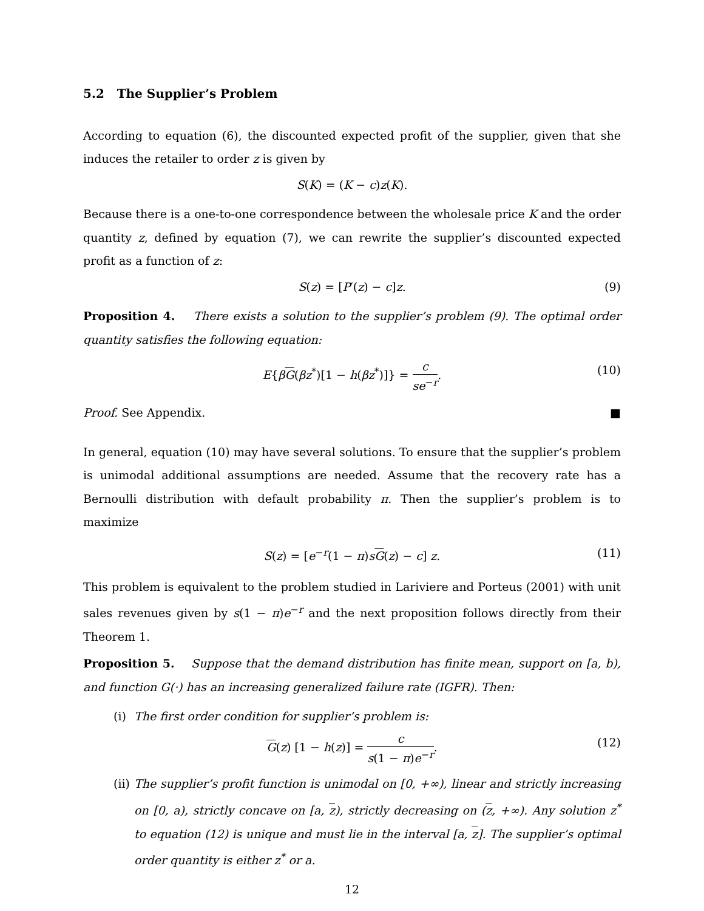5.2 The Supplier’s Problem
According to equation (6), the discounted expected profit of the supplier, given that she induces the retailer to order z is given by
S(K) = (K − c)z(K).
Because there is a one-to-one correspondence between the wholesale price K and the order quantity z, defined by equation (7), we can rewrite the supplier’s discounted expected profit as a function of z:
S(z) = [P′(z) − c]z. (9)
Proposition 4. There exists a solution to the supplier’s problem (9). The optimal order quantity satisfies the following equation:
E{βG(βz<sup>*</sup>)[1 − h(βz<sup>*</sup>)]} = c se<sup>−r</sup>. (10)
Proof. See Appendix. ■
In general, equation (10) may have several solutions. To ensure that the supplier’s problem is unimodal additional assumptions are needed. Assume that the recovery rate has a Bernoulli distribution with default probability π. Then the supplier’s problem is to maximize
S(z) = [e<sup>−r</sup>(1 − π)sG(z) − c] z. (11)
This problem is equivalent to the problem studied in Lariviere and Porteus (2001) with unit sales revenues given by s(1 − π)e<sup>−r</sup> and the next proposition follows directly from their Theorem 1.
Proposition 5. Suppose that the demand distribution has finite mean, support on [a, b), and function G(·) has an increasing generalized failure rate (IGFR). Then:
(i) The first order condition for supplier’s problem is:
G(z) [1 − h(z)] = c s(1 − π)e<sup>−r</sup>. (12)
(ii)
The supplier’s profit function is unimodal on [0, +∞), linear and strictly increasing on [0, a), strictly concave on [a, z), strictly decreasing on (z, +∞). Any solution z<sup>*</sup> to equation (12) is unique and must lie in the interval [a, z]. The supplier’s optimal order quantity is either z<sup>*</sup> or a.
12